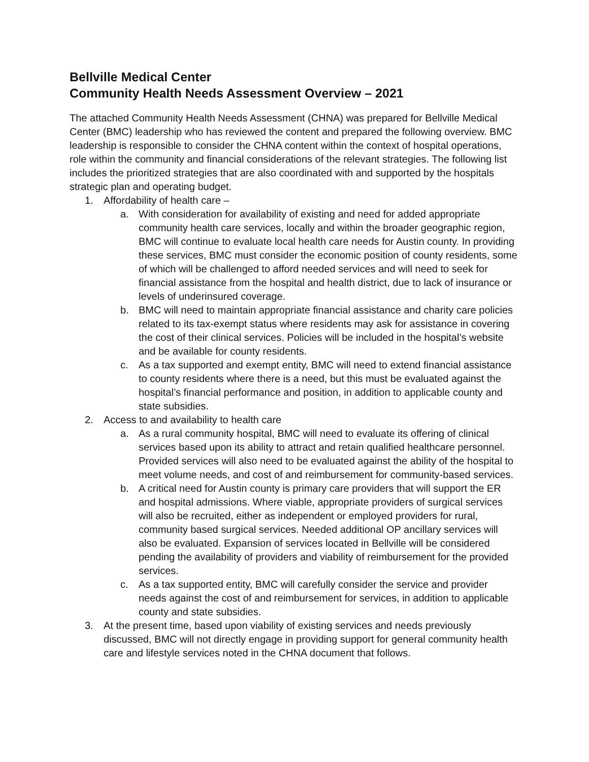Bellville Medical Center
Community Health Needs Assessment Overview – 2021
The attached Community Health Needs Assessment (CHNA) was prepared for Bellville Medical Center (BMC) leadership who has reviewed the content and prepared the following overview. BMC leadership is responsible to consider the CHNA content within the context of hospital operations, role within the community and financial considerations of the relevant strategies. The following list includes the prioritized strategies that are also coordinated with and supported by the hospitals strategic plan and operating budget.
1. Affordability of health care –
a. With consideration for availability of existing and need for added appropriate community health care services, locally and within the broader geographic region, BMC will continue to evaluate local health care needs for Austin county. In providing these services, BMC must consider the economic position of county residents, some of which will be challenged to afford needed services and will need to seek for financial assistance from the hospital and health district, due to lack of insurance or levels of underinsured coverage.
b. BMC will need to maintain appropriate financial assistance and charity care policies related to its tax-exempt status where residents may ask for assistance in covering the cost of their clinical services. Policies will be included in the hospital’s website and be available for county residents.
c. As a tax supported and exempt entity, BMC will need to extend financial assistance to county residents where there is a need, but this must be evaluated against the hospital’s financial performance and position, in addition to applicable county and state subsidies.
2. Access to and availability to health care
a. As a rural community hospital, BMC will need to evaluate its offering of clinical services based upon its ability to attract and retain qualified healthcare personnel. Provided services will also need to be evaluated against the ability of the hospital to meet volume needs, and cost of and reimbursement for community-based services.
b. A critical need for Austin county is primary care providers that will support the ER and hospital admissions. Where viable, appropriate providers of surgical services will also be recruited, either as independent or employed providers for rural, community based surgical services. Needed additional OP ancillary services will also be evaluated. Expansion of services located in Bellville will be considered pending the availability of providers and viability of reimbursement for the provided services.
c. As a tax supported entity, BMC will carefully consider the service and provider needs against the cost of and reimbursement for services, in addition to applicable county and state subsidies.
3. At the present time, based upon viability of existing services and needs previously discussed, BMC will not directly engage in providing support for general community health care and lifestyle services noted in the CHNA document that follows.